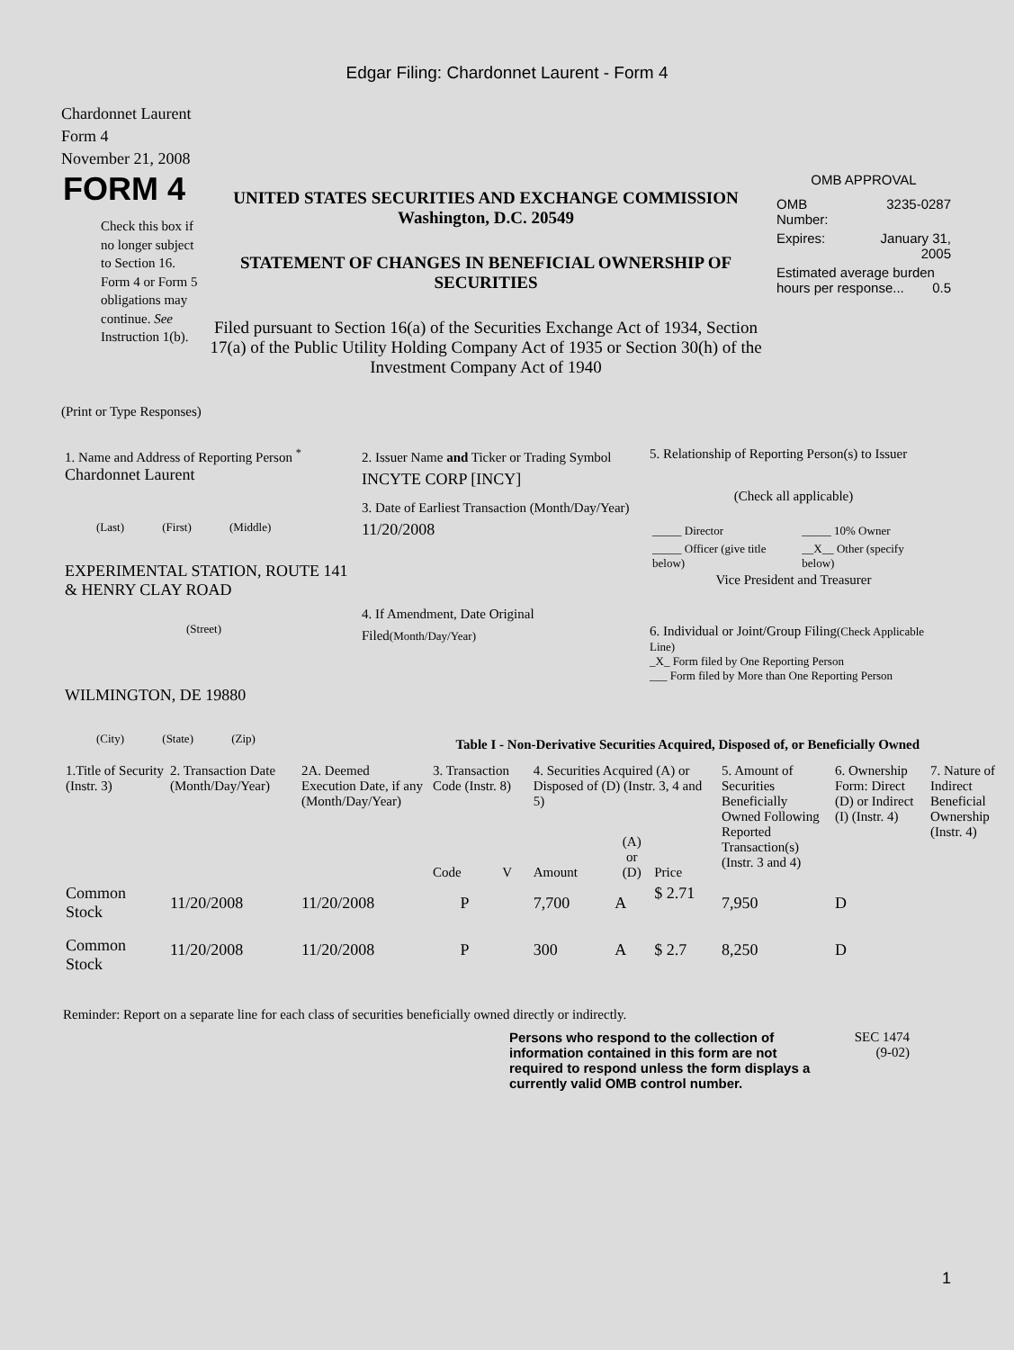Edgar Filing: Chardonnet Laurent - Form 4
Chardonnet Laurent
Form 4
November 21, 2008
FORM 4
Check this box if no longer subject to Section 16. Form 4 or Form 5 obligations may continue. See Instruction 1(b).
UNITED STATES SECURITIES AND EXCHANGE COMMISSION
Washington, D.C. 20549
STATEMENT OF CHANGES IN BENEFICIAL OWNERSHIP OF SECURITIES
Filed pursuant to Section 16(a) of the Securities Exchange Act of 1934, Section 17(a) of the Public Utility Holding Company Act of 1935 or Section 30(h) of the Investment Company Act of 1940
OMB APPROVAL
| OMB Number: | 3235-0287 |
| Expires: | January 31, 2005 |
| Estimated average burden hours per response... 0.5 | |
(Print or Type Responses)
1. Name and Address of Reporting Person <sup>*</sup>
Chardonnet Laurent
(Last) (First) (Middle)
EXPERIMENTAL STATION, ROUTE 141 & HENRY CLAY ROAD
(Street)
WILMINGTON, DE 19880
(City) (State) (Zip)
2. Issuer Name and Ticker or Trading Symbol
INCYTE CORP [INCY]
3. Date of Earliest Transaction (Month/Day/Year)
11/20/2008
4. If Amendment, Date Original Filed(Month/Day/Year)
5. Relationship of Reporting Person(s) to Issuer
(Check all applicable)
| _____ Director | _____ 10% Owner |
| _____ Officer (give title below) | __X__ Other (specify below) |
Vice President and Treasurer
6. Individual or Joint/Group Filing(Check Applicable Line)
_X_ Form filed by One Reporting Person
___ Form filed by More than One Reporting Person
Table I - Non-Derivative Securities Acquired, Disposed of, or Beneficially Owned
| 1.Title of Security (Instr. 3) | 2. Transaction Date (Month/Day/Year) | 2A. Deemed Execution Date, if any (Month/Day/Year) | 3. Transaction Code (Instr. 8) | | 4. Securities Acquired (A) or Disposed of (D) (Instr. 3, 4 and 5) | | | 5. Amount of Securities Beneficially Owned Following Reported Transaction(s) (Instr. 3 and 4) | 6. Ownership Form: Direct (D) or Indirect (I) (Instr. 4) | 7. Nature of Indirect Beneficial Ownership (Instr. 4) |
| --- | --- | --- | --- | --- | --- | --- | --- | --- | --- | --- |
| | | | Code | V | Amount | (A) or (D) | Price | | | |
| Common Stock | 11/20/2008 | 11/20/2008 | P | | 7,700 | A | $ 2.71 | 7,950 | D | |
| Common Stock | 11/20/2008 | 11/20/2008 | P | | 300 | A | $ 2.7 | 8,250 | D | |
Reminder: Report on a separate line for each class of securities beneficially owned directly or indirectly.
Persons who respond to the collection of information contained in this form are not required to respond unless the form displays a currently valid OMB control number.
SEC 1474
(9-02)
1